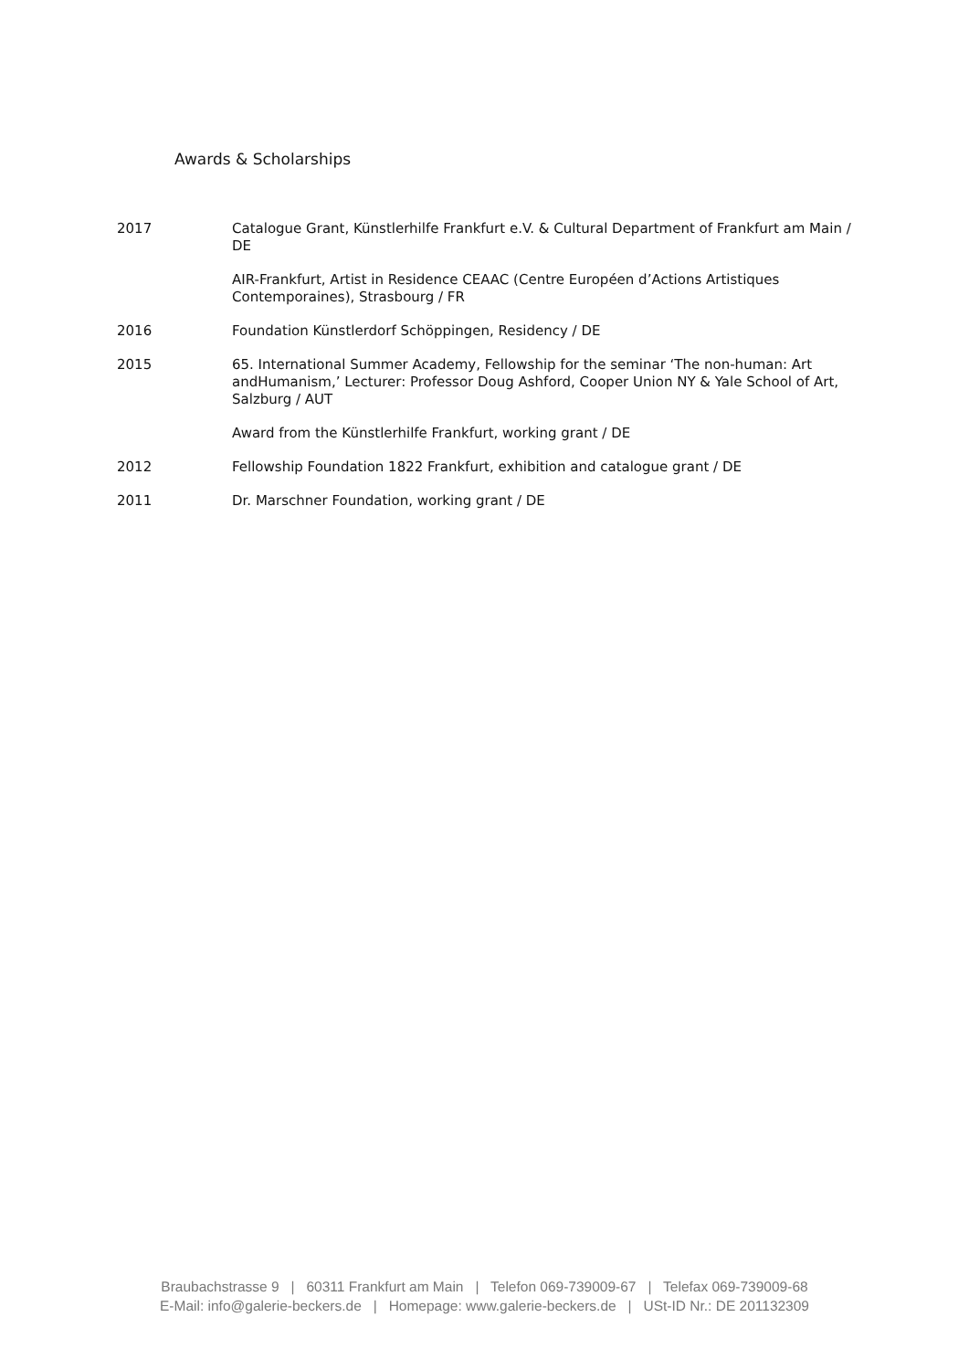Awards & Scholarships
2017 Catalogue Grant, Künstlerhilfe Frankfurt e.V. & Cultural Department of Frankfurt am Main / DE
AIR-Frankfurt, Artist in Residence CEAAC (Centre Européen d’Actions Artistiques Contemporaines), Strasbourg / FR
2016 Foundation Künstlerdorf Schöppingen, Residency / DE
2015 65. International Summer Academy, Fellowship for the seminar ‘The non-human: Art andHumanism,’ Lecturer: Professor Doug Ashford, Cooper Union NY & Yale School of Art, Salzburg / AUT
Award from the Künstlerhilfe Frankfurt, working grant / DE
2012 Fellowship Foundation 1822 Frankfurt, exhibition and catalogue grant / DE
2011 Dr. Marschner Foundation, working grant / DE
Braubachstrasse 9 | 60311 Frankfurt am Main | Telefon 069-739009-67 | Telefax 069-739009-68
E-Mail: info@galerie-beckers.de | Homepage: www.galerie-beckers.de | USt-ID Nr.: DE 201132309